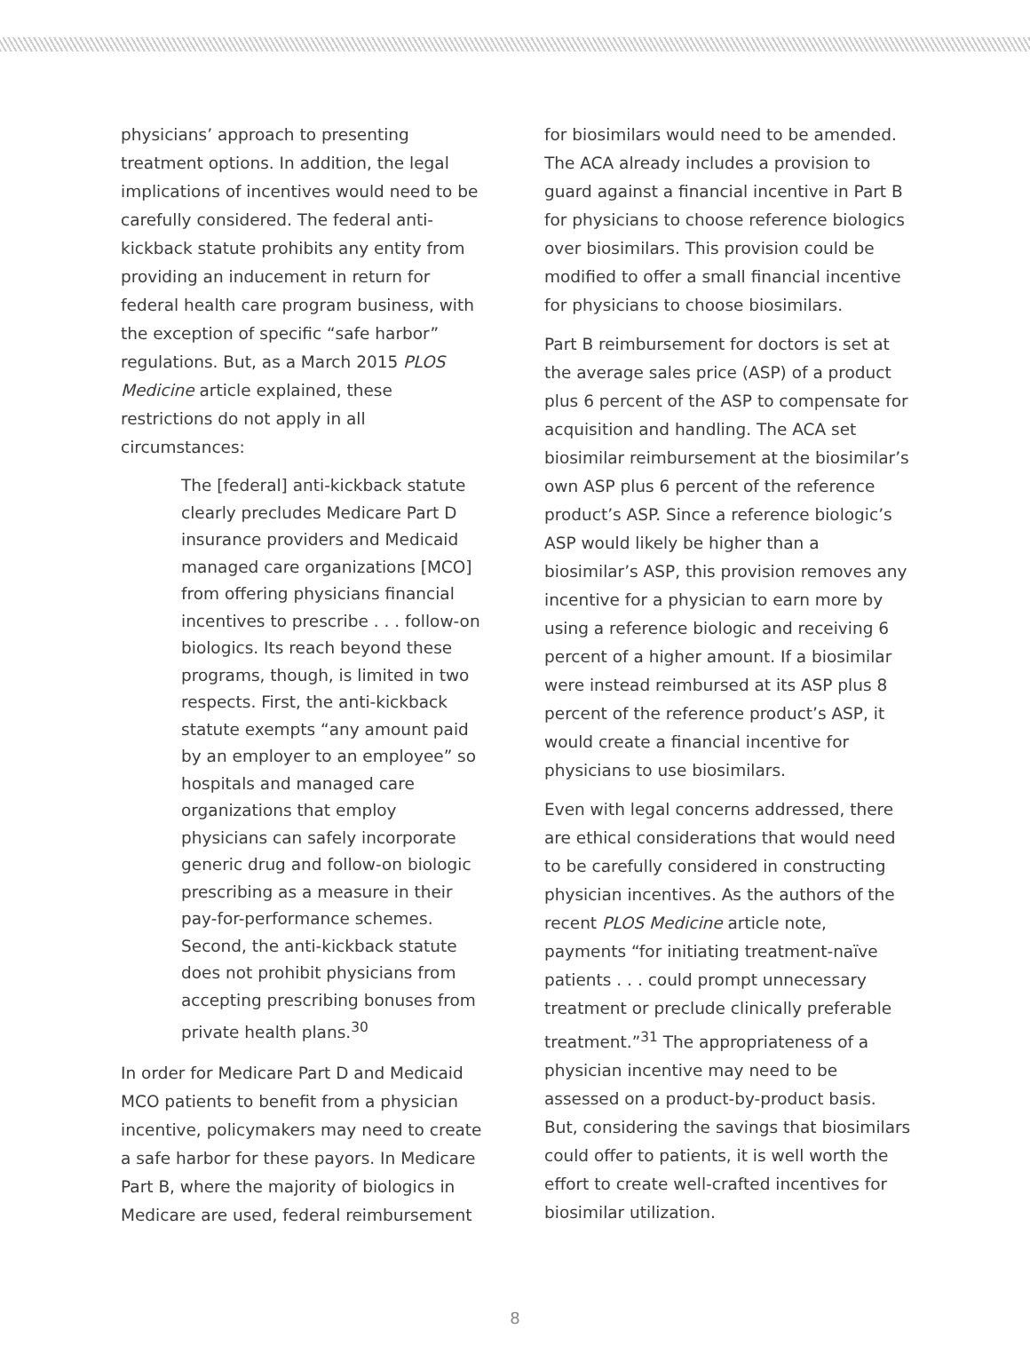physicians’ approach to presenting treatment options. In addition, the legal implications of incentives would need to be carefully considered. The federal anti-kickback statute prohibits any entity from providing an inducement in return for federal health care program business, with the exception of specific “safe harbor” regulations. But, as a March 2015 PLOS Medicine article explained, these restrictions do not apply in all circumstances:
The [federal] anti-kickback statute clearly precludes Medicare Part D insurance providers and Medicaid managed care organizations [MCO] from offering physicians financial incentives to prescribe . . . follow-on biologics. Its reach beyond these programs, though, is limited in two respects. First, the anti-kickback statute exempts “any amount paid by an employer to an employee” so hospitals and managed care organizations that employ physicians can safely incorporate generic drug and follow-on biologic prescribing as a measure in their pay-for-performance schemes. Second, the anti-kickback statute does not prohibit physicians from accepting prescribing bonuses from private health plans.<sup>30</sup>
In order for Medicare Part D and Medicaid MCO patients to benefit from a physician incentive, policymakers may need to create a safe harbor for these payors. In Medicare Part B, where the majority of biologics in Medicare are used, federal reimbursement
for biosimilars would need to be amended. The ACA already includes a provision to guard against a financial incentive in Part B for physicians to choose reference biologics over biosimilars. This provision could be modified to offer a small financial incentive for physicians to choose biosimilars.
Part B reimbursement for doctors is set at the average sales price (ASP) of a product plus 6 percent of the ASP to compensate for acquisition and handling. The ACA set biosimilar reimbursement at the biosimilar’s own ASP plus 6 percent of the reference product’s ASP. Since a reference biologic’s ASP would likely be higher than a biosimilar’s ASP, this provision removes any incentive for a physician to earn more by using a reference biologic and receiving 6 percent of a higher amount. If a biosimilar were instead reimbursed at its ASP plus 8 percent of the reference product’s ASP, it would create a financial incentive for physicians to use biosimilars.
Even with legal concerns addressed, there are ethical considerations that would need to be carefully considered in constructing physician incentives. As the authors of the recent PLOS Medicine article note, payments “for initiating treatment-naïve patients . . . could prompt unnecessary treatment or preclude clinically preferable treatment.”<sup>31</sup> The appropriateness of a physician incentive may need to be assessed on a product-by-product basis. But, considering the savings that biosimilars could offer to patients, it is well worth the effort to create well-crafted incentives for biosimilar utilization.
8